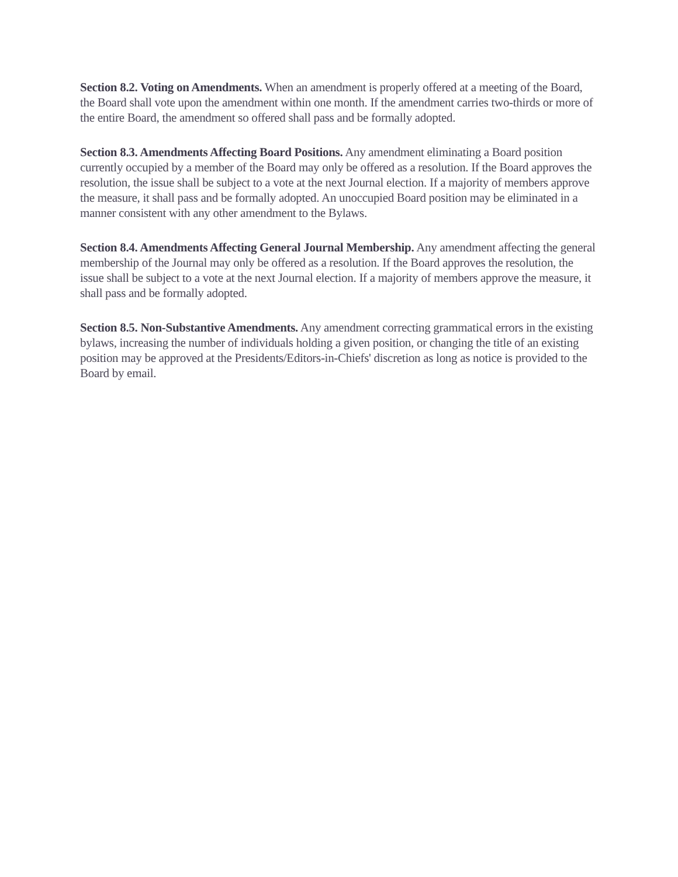Section 8.2. Voting on Amendments. When an amendment is properly offered at a meeting of the Board, the Board shall vote upon the amendment within one month. If the amendment carries two-thirds or more of the entire Board, the amendment so offered shall pass and be formally adopted.
Section 8.3. Amendments Affecting Board Positions. Any amendment eliminating a Board position currently occupied by a member of the Board may only be offered as a resolution. If the Board approves the resolution, the issue shall be subject to a vote at the next Journal election. If a majority of members approve the measure, it shall pass and be formally adopted. An unoccupied Board position may be eliminated in a manner consistent with any other amendment to the Bylaws.
Section 8.4. Amendments Affecting General Journal Membership. Any amendment affecting the general membership of the Journal may only be offered as a resolution. If the Board approves the resolution, the issue shall be subject to a vote at the next Journal election. If a majority of members approve the measure, it shall pass and be formally adopted.
Section 8.5. Non-Substantive Amendments. Any amendment correcting grammatical errors in the existing bylaws, increasing the number of individuals holding a given position, or changing the title of an existing position may be approved at the Presidents/Editors-in-Chiefs' discretion as long as notice is provided to the Board by email.